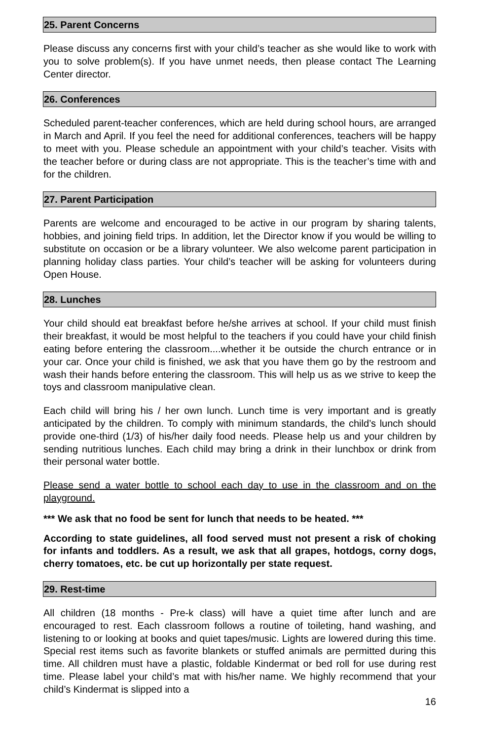25. Parent Concerns
Please discuss any concerns first with your child’s teacher as she would like to work with you to solve problem(s). If you have unmet needs, then please contact The Learning Center director.
26. Conferences
Scheduled parent-teacher conferences, which are held during school hours, are arranged in March and April. If you feel the need for additional conferences, teachers will be happy to meet with you. Please schedule an appointment with your child’s teacher. Visits with the teacher before or during class are not appropriate. This is the teacher’s time with and for the children.
27. Parent Participation
Parents are welcome and encouraged to be active in our program by sharing talents, hobbies, and joining field trips. In addition, let the Director know if you would be willing to substitute on occasion or be a library volunteer. We also welcome parent participation in planning holiday class parties. Your child’s teacher will be asking for volunteers during Open House.
28. Lunches
Your child should eat breakfast before he/she arrives at school. If your child must finish their breakfast, it would be most helpful to the teachers if you could have your child finish eating before entering the classroom....whether it be outside the church entrance or in your car. Once your child is finished, we ask that you have them go by the restroom and wash their hands before entering the classroom. This will help us as we strive to keep the toys and classroom manipulative clean.
Each child will bring his / her own lunch. Lunch time is very important and is greatly anticipated by the children. To comply with minimum standards, the child’s lunch should provide one-third (1/3) of his/her daily food needs. Please help us and your children by sending nutritious lunches. Each child may bring a drink in their lunchbox or drink from their personal water bottle.
Please send a water bottle to school each day to use in the classroom and on the playground.
*** We ask that no food be sent for lunch that needs to be heated. ***
According to state guidelines, all food served must not present a risk of choking for infants and toddlers. As a result, we ask that all grapes, hotdogs, corny dogs, cherry tomatoes, etc. be cut up horizontally per state request.
29. Rest-time
All children (18 months - Pre-k class) will have a quiet time after lunch and are encouraged to rest. Each classroom follows a routine of toileting, hand washing, and listening to or looking at books and quiet tapes/music. Lights are lowered during this time. Special rest items such as favorite blankets or stuffed animals are permitted during this time. All children must have a plastic, foldable Kindermat or bed roll for use during rest time. Please label your child’s mat with his/her name. We highly recommend that your child’s Kindermat is slipped into a
16